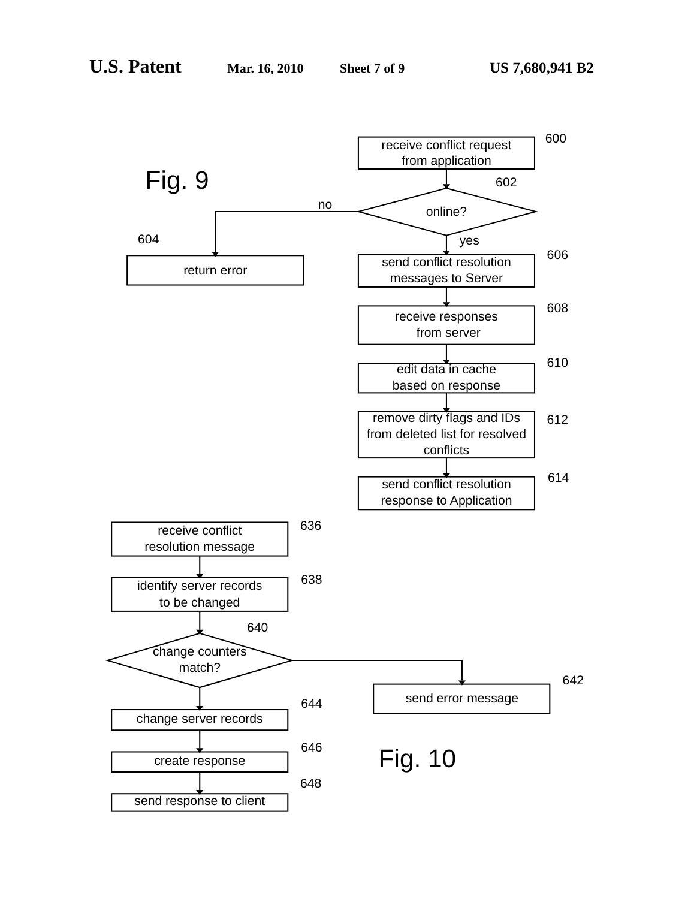U.S. Patent Mar. 16, 2010 Sheet 7 of 9 US 7,680,941 B2
receive conflict request
from application
600
Fig. 9
602
no
online?
604
yes
return error
send conflict resolution
messages to Server
606
receive responses
from server
608
edit data in cache
based on response
610
remove dirty flags and IDs
from deleted list for resolved
conflicts
612
send conflict resolution
response to Application
614
receive conflict
resolution message
636
identify server records
to be changed
638
640
change counters
match?
send error message
642
change server records
644
create response
646
Fig. 10
send response to client
648